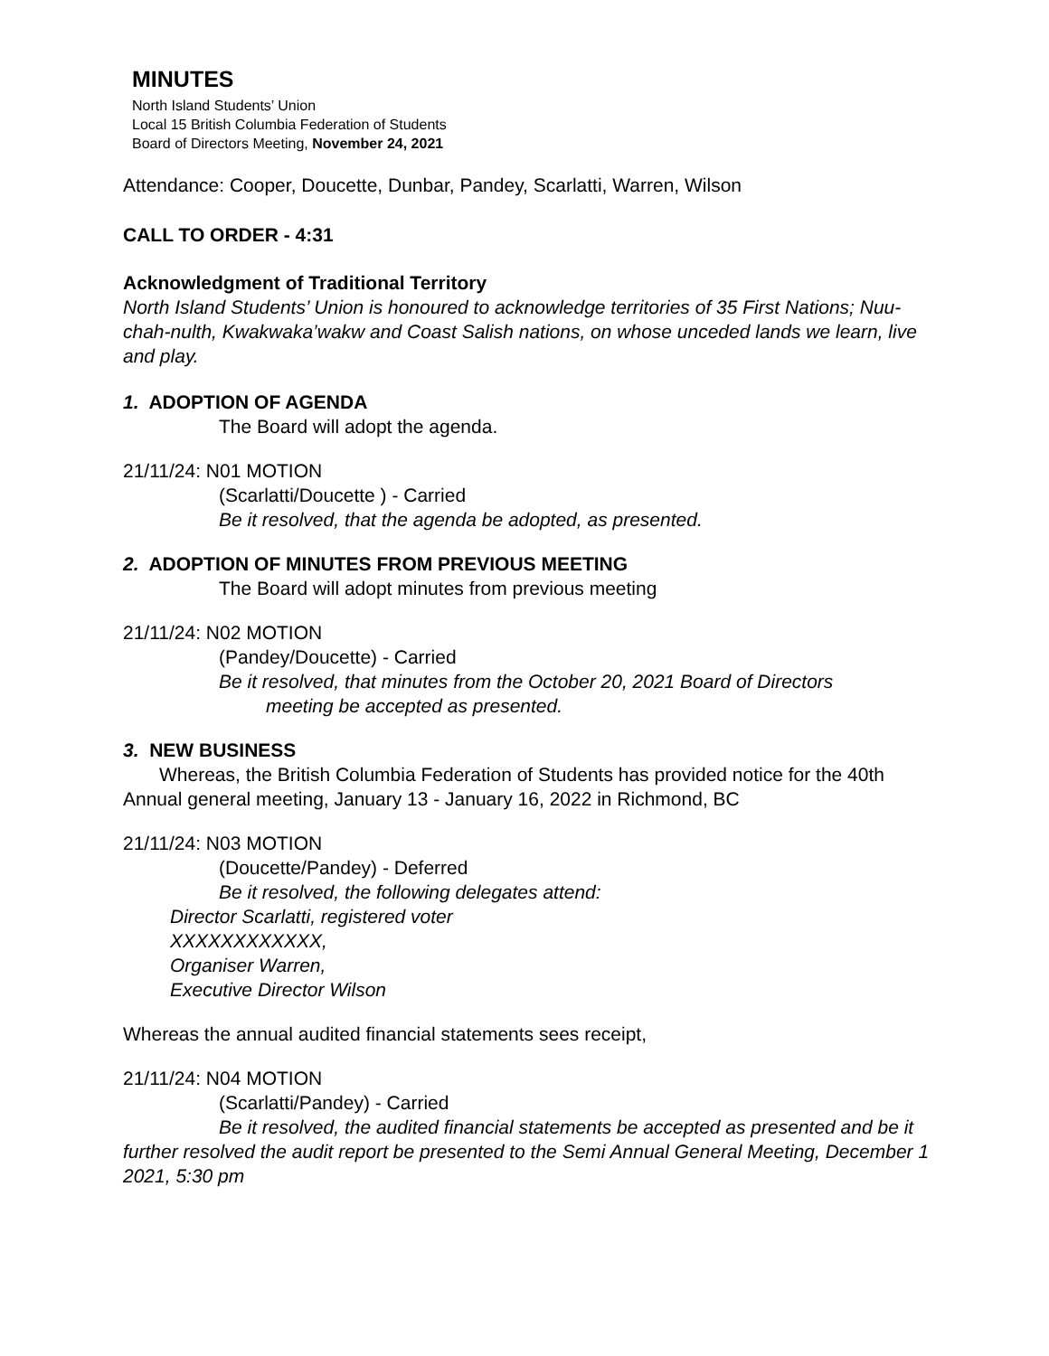MINUTES
North Island Students’ Union
Local 15 British Columbia Federation of Students
Board of Directors Meeting, November 24, 2021
Attendance: Cooper, Doucette, Dunbar, Pandey, Scarlatti, Warren, Wilson
CALL TO ORDER - 4:31
Acknowledgment of Traditional Territory
North Island Students’ Union is honoured to acknowledge territories of 35 First Nations; Nuu-chah-nulth, Kwakwaka’wakw and Coast Salish nations, on whose unceded lands we learn, live and play.
1. ADOPTION OF AGENDA
The Board will adopt the agenda.
21/11/24: N01 MOTION
(Scarlatti/Doucette ) - Carried
Be it resolved, that the agenda be adopted, as presented.
2. ADOPTION OF MINUTES FROM PREVIOUS MEETING
The Board will adopt minutes from previous meeting
21/11/24: N02 MOTION
(Pandey/Doucette) - Carried
Be it resolved, that minutes from the October 20, 2021 Board of Directors
meeting be accepted as presented.
3. NEW BUSINESS
Whereas, the British Columbia Federation of Students has provided notice for the 40th Annual general meeting, January 13 - January 16, 2022 in Richmond, BC
21/11/24: N03 MOTION
(Doucette/Pandey) - Deferred
Be it resolved, the following delegates attend:
Director Scarlatti, registered voter
XXXXXXXXXXXX,
Organiser Warren,
Executive Director Wilson
Whereas the annual audited financial statements sees receipt,
21/11/24: N04 MOTION
(Scarlatti/Pandey) - Carried
Be it resolved, the audited financial statements be accepted as presented and be it further resolved the audit report be presented to the Semi Annual General Meeting, December 1 2021, 5:30 pm